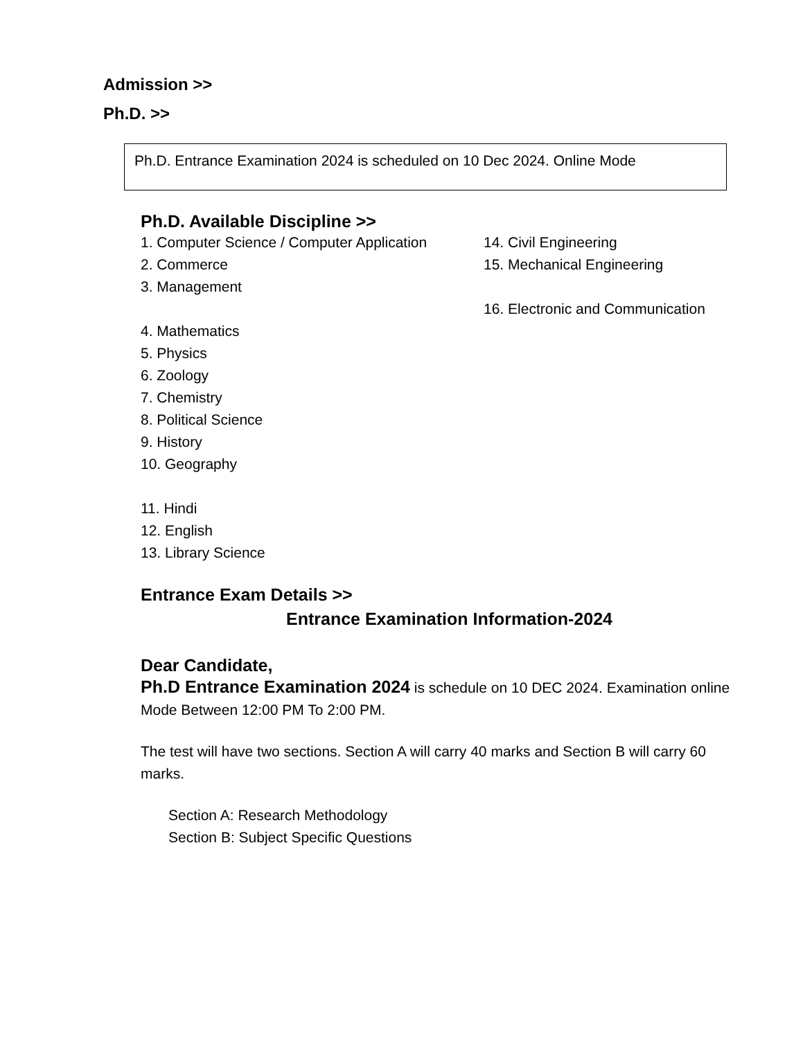Admission >>
Ph.D. >>
Ph.D. Entrance Examination 2024 is scheduled on 10 Dec 2024. Online Mode
Ph.D. Available Discipline >>
1. Computer Science / Computer Application
14. Civil Engineering
2. Commerce 15. Mechanical Engineering
3. Management
16. Electronic and Communication
4. Mathematics
5. Physics
6. Zoology
7. Chemistry
8. Political Science
9. History
10. Geography
11. Hindi
12. English
13. Library Science
Entrance Exam Details >>
Entrance Examination Information-2024
Dear Candidate,
Ph.D Entrance Examination 2024 is schedule on 10 DEC 2024. Examination online Mode Between 12:00 PM To 2:00 PM.
The test will have two sections. Section A will carry 40 marks and Section B will carry 60 marks.
Section A: Research Methodology
Section B: Subject Specific Questions